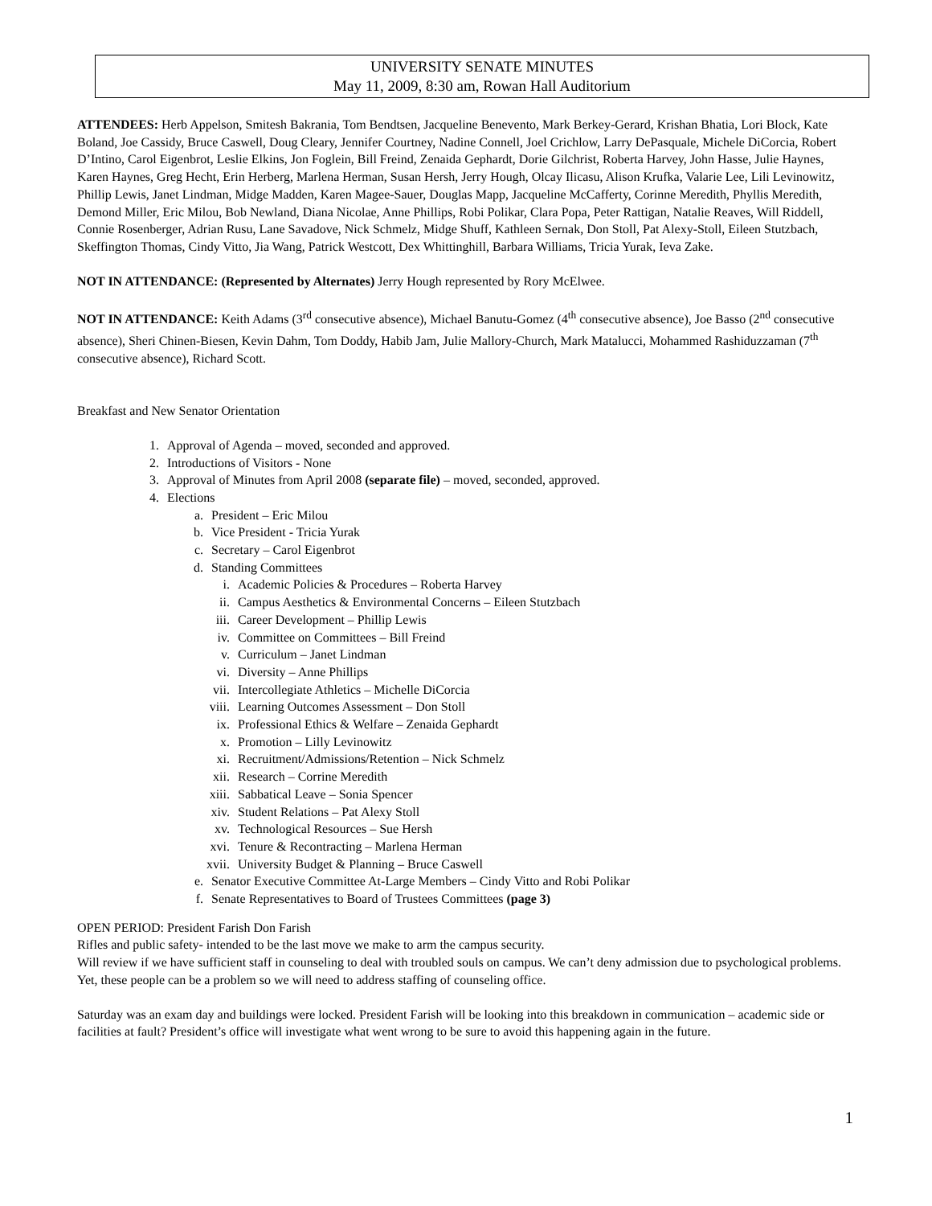UNIVERSITY SENATE MINUTES
May 11, 2009, 8:30 am, Rowan Hall Auditorium
ATTENDEES: Herb Appelson, Smitesh Bakrania, Tom Bendtsen, Jacqueline Benevento, Mark Berkey-Gerard, Krishan Bhatia, Lori Block, Kate Boland, Joe Cassidy, Bruce Caswell, Doug Cleary, Jennifer Courtney, Nadine Connell, Joel Crichlow, Larry DePasquale, Michele DiCorcia, Robert D’Intino, Carol Eigenbrot, Leslie Elkins, Jon Foglein, Bill Freind, Zenaida Gephardt, Dorie Gilchrist, Roberta Harvey, John Hasse, Julie Haynes, Karen Haynes, Greg Hecht, Erin Herberg, Marlena Herman, Susan Hersh, Jerry Hough, Olcay Ilicasu, Alison Krufka, Valarie Lee, Lili Levinowitz, Phillip Lewis, Janet Lindman, Midge Madden, Karen Magee-Sauer, Douglas Mapp, Jacqueline McCafferty, Corinne Meredith, Phyllis Meredith, Demond Miller, Eric Milou, Bob Newland, Diana Nicolae, Anne Phillips, Robi Polikar, Clara Popa, Peter Rattigan, Natalie Reaves, Will Riddell, Connie Rosenberger, Adrian Rusu, Lane Savadove, Nick Schmelz, Midge Shuff, Kathleen Sernak, Don Stoll, Pat Alexy-Stoll, Eileen Stutzbach, Skeffington Thomas, Cindy Vitto, Jia Wang, Patrick Westcott, Dex Whittinghill, Barbara Williams, Tricia Yurak, Ieva Zake.
NOT IN ATTENDANCE: (Represented by Alternates) Jerry Hough represented by Rory McElwee.
NOT IN ATTENDANCE: Keith Adams (3<sup>rd</sup> consecutive absence), Michael Banutu-Gomez (4<sup>th</sup> consecutive absence), Joe Basso (2<sup>nd</sup> consecutive absence), Sheri Chinen-Biesen, Kevin Dahm, Tom Doddy, Habib Jam, Julie Mallory-Church, Mark Matalucci, Mohammed Rashiduzzaman (7<sup>th</sup> consecutive absence), Richard Scott.
Breakfast and New Senator Orientation
1. Approval of Agenda – moved, seconded and approved.
2. Introductions of Visitors - None
3. Approval of Minutes from April 2008 (separate file) – moved, seconded, approved.
4. Elections
a. President – Eric Milou
b. Vice President - Tricia Yurak
c. Secretary – Carol Eigenbrot
d. Standing Committees
i. Academic Policies & Procedures – Roberta Harvey
ii. Campus Aesthetics & Environmental Concerns – Eileen Stutzbach
iii. Career Development – Phillip Lewis
iv. Committee on Committees – Bill Freind
v. Curriculum – Janet Lindman
vi. Diversity – Anne Phillips
vii. Intercollegiate Athletics – Michelle DiCorcia
viii. Learning Outcomes Assessment – Don Stoll
ix. Professional Ethics & Welfare – Zenaida Gephardt
x. Promotion – Lilly Levinowitz
xi. Recruitment/Admissions/Retention – Nick Schmelz
xii. Research – Corrine Meredith
xiii. Sabbatical Leave – Sonia Spencer
xiv. Student Relations – Pat Alexy Stoll
xv. Technological Resources – Sue Hersh
xvi. Tenure & Recontracting – Marlena Herman
xvii. University Budget & Planning – Bruce Caswell
e. Senator Executive Committee At-Large Members – Cindy Vitto and Robi Polikar
f. Senate Representatives to Board of Trustees Committees (page 3)
OPEN PERIOD: President Farish Don Farish
Rifles and public safety- intended to be the last move we make to arm the campus security.
Will review if we have sufficient staff in counseling to deal with troubled souls on campus. We can’t deny admission due to psychological problems. Yet, these people can be a problem so we will need to address staffing of counseling office.
Saturday was an exam day and buildings were locked. President Farish will be looking into this breakdown in communication – academic side or facilities at fault? President’s office will investigate what went wrong to be sure to avoid this happening again in the future.
1